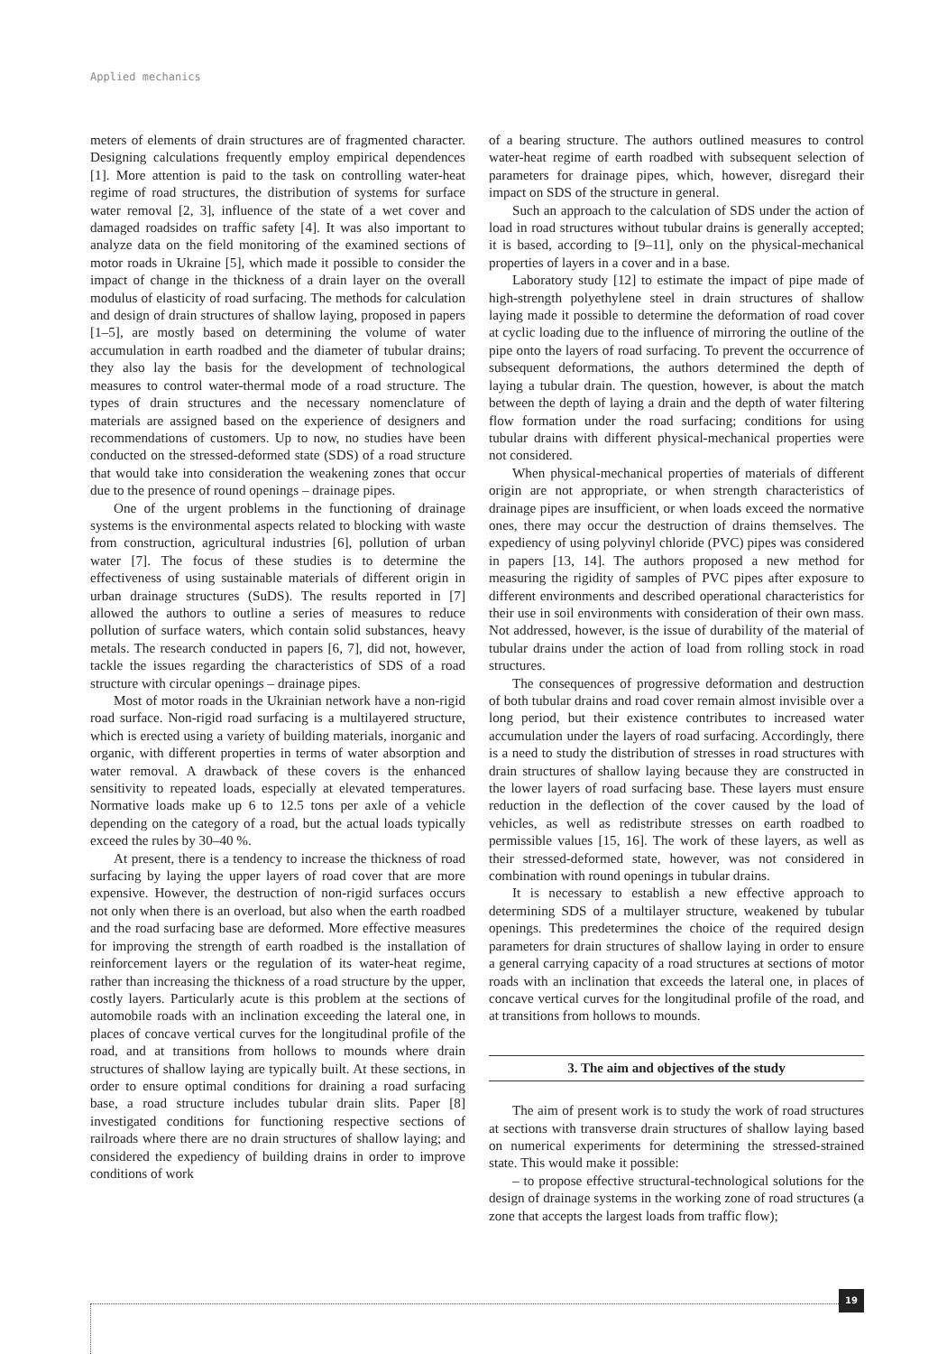Applied mechanics
meters of elements of drain structures are of fragmented character. Designing calculations frequently employ empirical dependences [1]. More attention is paid to the task on controlling water-heat regime of road structures, the distribution of systems for surface water removal [2, 3], influence of the state of a wet cover and damaged roadsides on traffic safety [4]. It was also important to analyze data on the field monitoring of the examined sections of motor roads in Ukraine [5], which made it possible to consider the impact of change in the thickness of a drain layer on the overall modulus of elasticity of road surfacing. The methods for calculation and design of drain structures of shallow laying, proposed in papers [1–5], are mostly based on determining the volume of water accumulation in earth roadbed and the diameter of tubular drains; they also lay the basis for the development of technological measures to control water-thermal mode of a road structure. The types of drain structures and the necessary nomenclature of materials are assigned based on the experience of designers and recommendations of customers. Up to now, no studies have been conducted on the stressed-deformed state (SDS) of a road structure that would take into consideration the weakening zones that occur due to the presence of round openings – drainage pipes.
One of the urgent problems in the functioning of drainage systems is the environmental aspects related to blocking with waste from construction, agricultural industries [6], pollution of urban water [7]. The focus of these studies is to determine the effectiveness of using sustainable materials of different origin in urban drainage structures (SuDS). The results reported in [7] allowed the authors to outline a series of measures to reduce pollution of surface waters, which contain solid substances, heavy metals. The research conducted in papers [6, 7], did not, however, tackle the issues regarding the characteristics of SDS of a road structure with circular openings – drainage pipes.
Most of motor roads in the Ukrainian network have a non-rigid road surface. Non-rigid road surfacing is a multilayered structure, which is erected using a variety of building materials, inorganic and organic, with different properties in terms of water absorption and water removal. A drawback of these covers is the enhanced sensitivity to repeated loads, especially at elevated temperatures. Normative loads make up 6 to 12.5 tons per axle of a vehicle depending on the category of a road, but the actual loads typically exceed the rules by 30–40 %.
At present, there is a tendency to increase the thickness of road surfacing by laying the upper layers of road cover that are more expensive. However, the destruction of non-rigid surfaces occurs not only when there is an overload, but also when the earth roadbed and the road surfacing base are deformed. More effective measures for improving the strength of earth roadbed is the installation of reinforcement layers or the regulation of its water-heat regime, rather than increasing the thickness of a road structure by the upper, costly layers. Particularly acute is this problem at the sections of automobile roads with an inclination exceeding the lateral one, in places of concave vertical curves for the longitudinal profile of the road, and at transitions from hollows to mounds where drain structures of shallow laying are typically built. At these sections, in order to ensure optimal conditions for draining a road surfacing base, a road structure includes tubular drain slits. Paper [8] investigated conditions for functioning respective sections of railroads where there are no drain structures of shallow laying; and considered the expediency of building drains in order to improve conditions of work
of a bearing structure. The authors outlined measures to control water-heat regime of earth roadbed with subsequent selection of parameters for drainage pipes, which, however, disregard their impact on SDS of the structure in general.
Such an approach to the calculation of SDS under the action of load in road structures without tubular drains is generally accepted; it is based, according to [9–11], only on the physical-mechanical properties of layers in a cover and in a base.
Laboratory study [12] to estimate the impact of pipe made of high-strength polyethylene steel in drain structures of shallow laying made it possible to determine the deformation of road cover at cyclic loading due to the influence of mirroring the outline of the pipe onto the layers of road surfacing. To prevent the occurrence of subsequent deformations, the authors determined the depth of laying a tubular drain. The question, however, is about the match between the depth of laying a drain and the depth of water filtering flow formation under the road surfacing; conditions for using tubular drains with different physical-mechanical properties were not considered.
When physical-mechanical properties of materials of different origin are not appropriate, or when strength characteristics of drainage pipes are insufficient, or when loads exceed the normative ones, there may occur the destruction of drains themselves. The expediency of using polyvinyl chloride (PVC) pipes was considered in papers [13, 14]. The authors proposed a new method for measuring the rigidity of samples of PVC pipes after exposure to different environments and described operational characteristics for their use in soil environments with consideration of their own mass. Not addressed, however, is the issue of durability of the material of tubular drains under the action of load from rolling stock in road structures.
The consequences of progressive deformation and destruction of both tubular drains and road cover remain almost invisible over a long period, but their existence contributes to increased water accumulation under the layers of road surfacing. Accordingly, there is a need to study the distribution of stresses in road structures with drain structures of shallow laying because they are constructed in the lower layers of road surfacing base. These layers must ensure reduction in the deflection of the cover caused by the load of vehicles, as well as redistribute stresses on earth roadbed to permissible values [15, 16]. The work of these layers, as well as their stressed-deformed state, however, was not considered in combination with round openings in tubular drains.
It is necessary to establish a new effective approach to determining SDS of a multilayer structure, weakened by tubular openings. This predetermines the choice of the required design parameters for drain structures of shallow laying in order to ensure a general carrying capacity of a road structures at sections of motor roads with an inclination that exceeds the lateral one, in places of concave vertical curves for the longitudinal profile of the road, and at transitions from hollows to mounds.
3. The aim and objectives of the study
The aim of present work is to study the work of road structures at sections with transverse drain structures of shallow laying based on numerical experiments for determining the stressed-strained state. This would make it possible:
– to propose effective structural-technological solutions for the design of drainage systems in the working zone of road structures (a zone that accepts the largest loads from traffic flow);
19